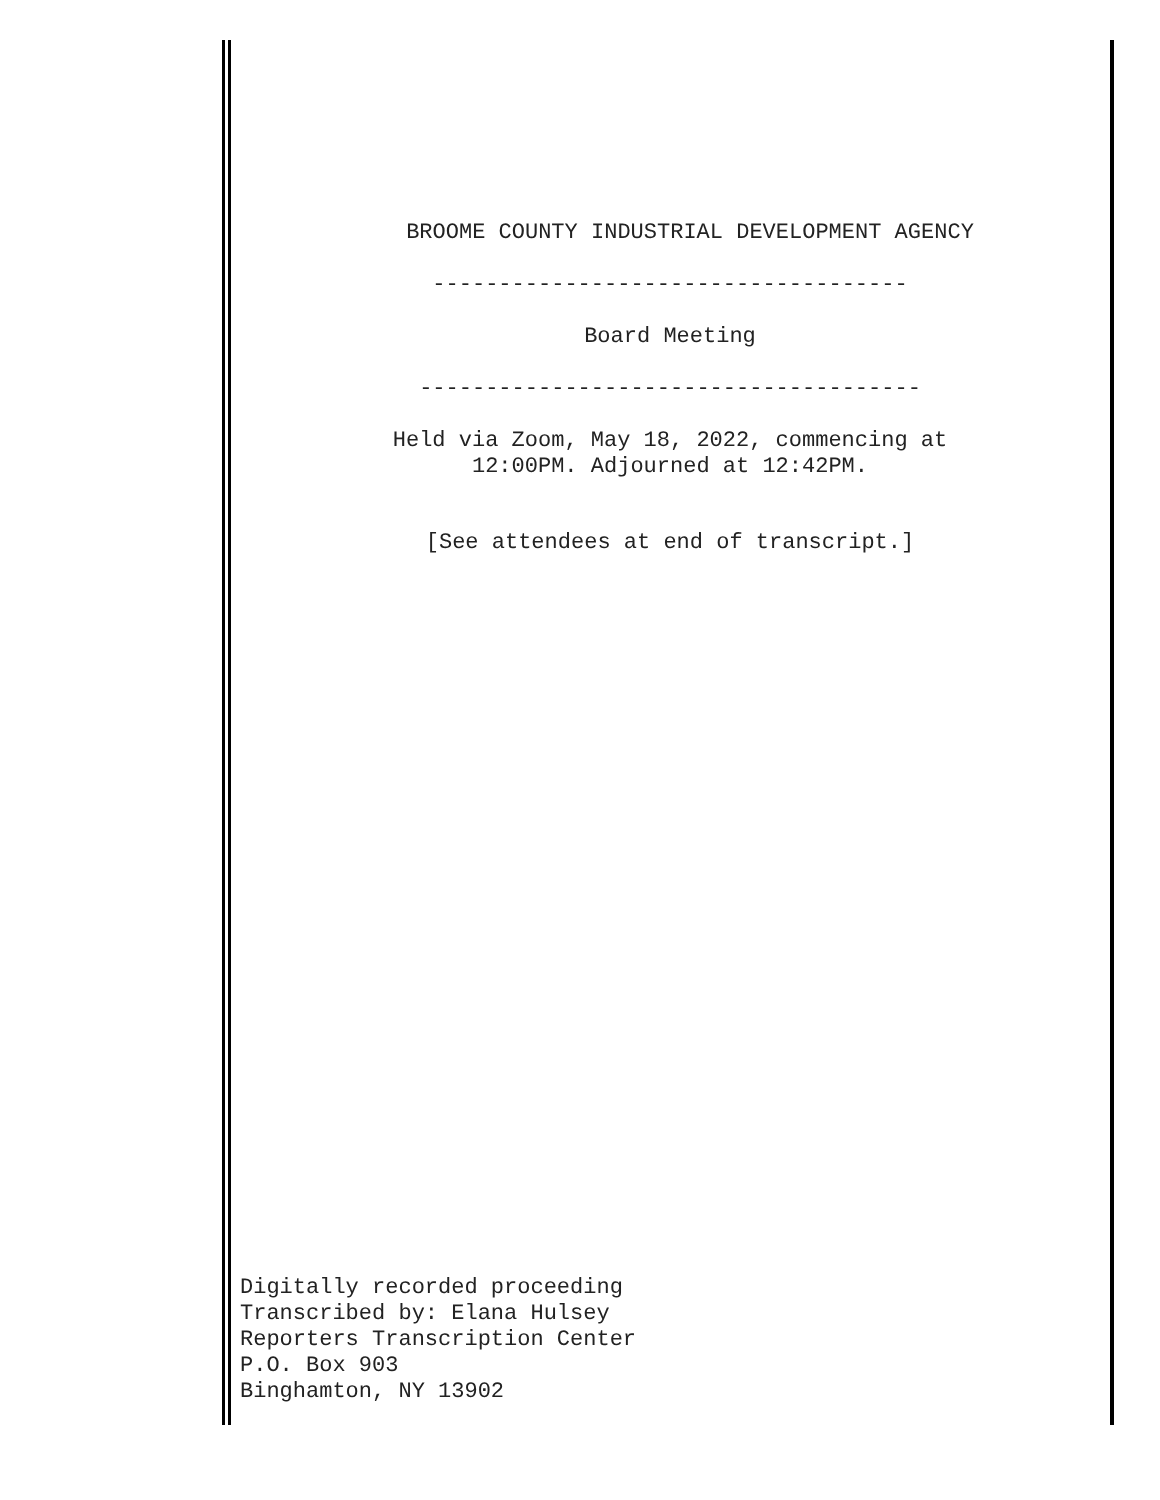BROOME COUNTY INDUSTRIAL DEVELOPMENT AGENCY
------------------------------------
Board Meeting
--------------------------------------
Held via Zoom, May 18, 2022, commencing at
12:00PM. Adjourned at 12:42PM.
[See attendees at end of transcript.]
Digitally recorded proceeding
Transcribed by: Elana Hulsey
Reporters Transcription Center
P.O. Box 903
Binghamton, NY 13902